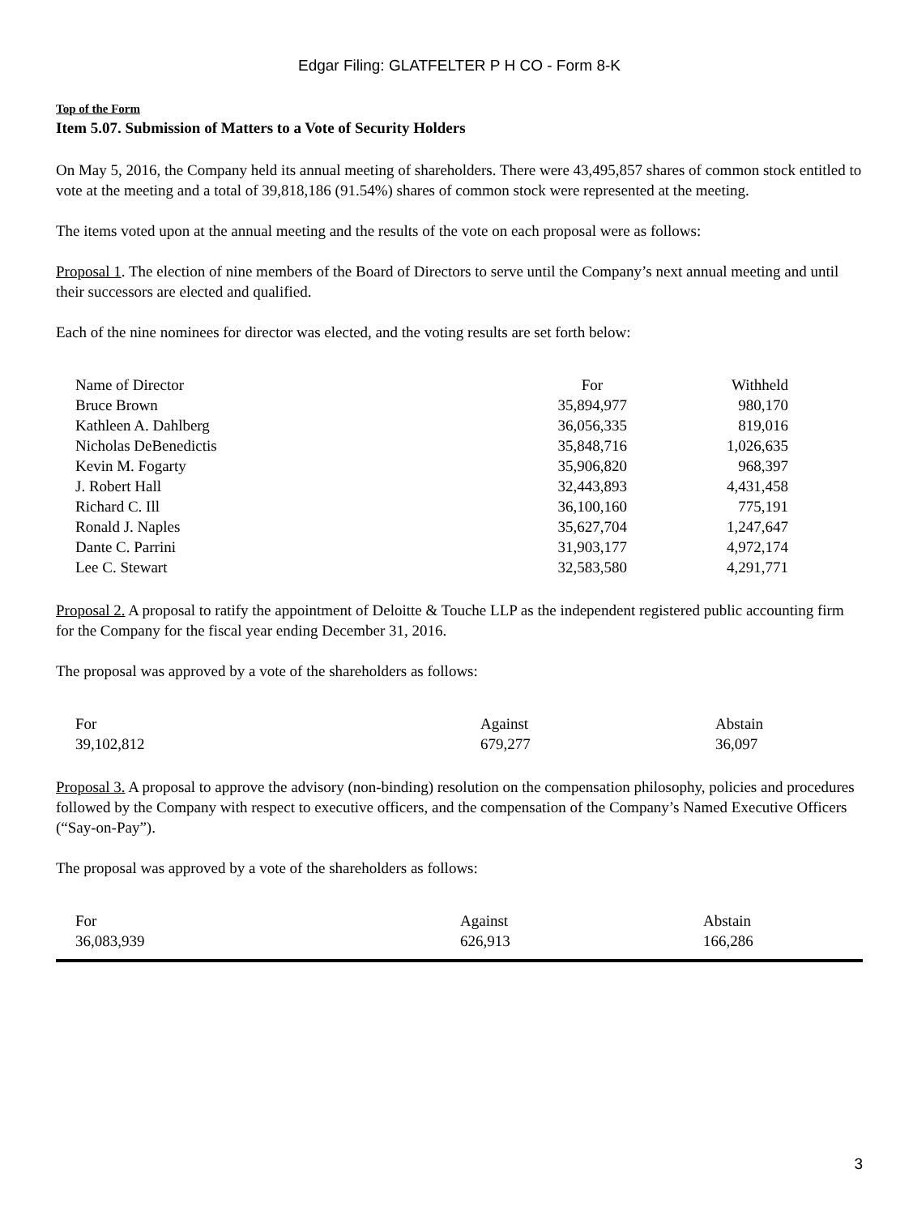Edgar Filing: GLATFELTER P H CO - Form 8-K
Top of the Form
Item 5.07. Submission of Matters to a Vote of Security Holders
On May 5, 2016, the Company held its annual meeting of shareholders. There were 43,495,857 shares of common stock entitled to vote at the meeting and a total of 39,818,186 (91.54%) shares of common stock were represented at the meeting.
The items voted upon at the annual meeting and the results of the vote on each proposal were as follows:
Proposal 1. The election of nine members of the Board of Directors to serve until the Company’s next annual meeting and until their successors are elected and qualified.
Each of the nine nominees for director was elected, and the voting results are set forth below:
| Name of Director | For | Withheld |
| --- | --- | --- |
| Bruce Brown | 35,894,977 | 980,170 |
| Kathleen A. Dahlberg | 36,056,335 | 819,016 |
| Nicholas DeBenedictis | 35,848,716 | 1,026,635 |
| Kevin M. Fogarty | 35,906,820 | 968,397 |
| J. Robert Hall | 32,443,893 | 4,431,458 |
| Richard C. Ill | 36,100,160 | 775,191 |
| Ronald J. Naples | 35,627,704 | 1,247,647 |
| Dante C. Parrini | 31,903,177 | 4,972,174 |
| Lee C. Stewart | 32,583,580 | 4,291,771 |
Proposal 2. A proposal to ratify the appointment of Deloitte & Touche LLP as the independent registered public accounting firm for the Company for the fiscal year ending December 31, 2016.
The proposal was approved by a vote of the shareholders as follows:
| For | Against | Abstain |
| --- | --- | --- |
| 39,102,812 | 679,277 | 36,097 |
Proposal 3. A proposal to approve the advisory (non-binding) resolution on the compensation philosophy, policies and procedures followed by the Company with respect to executive officers, and the compensation of the Company’s Named Executive Officers (“Say-on-Pay”).
The proposal was approved by a vote of the shareholders as follows:
| For | Against | Abstain |
| --- | --- | --- |
| 36,083,939 | 626,913 | 166,286 |
3